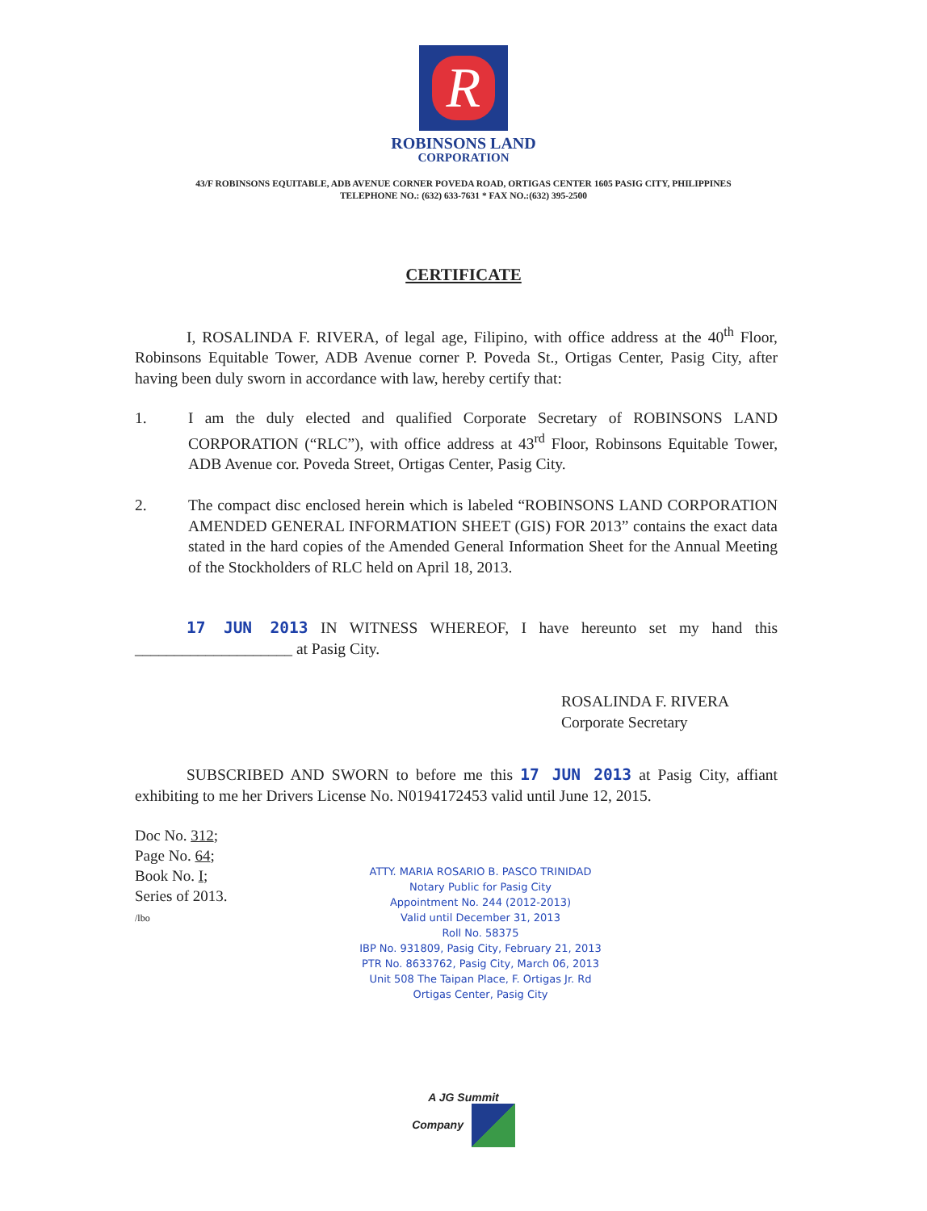R
ROBINSONS LAND
CORPORATION
43/F ROBINSONS EQUITABLE, ADB AVENUE CORNER POVEDA ROAD, ORTIGAS CENTER 1605 PASIG CITY, PHILIPPINES
TELEPHONE NO.: (632) 633-7631 * FAX NO.:(632) 395-2500
CERTIFICATE
I, ROSALINDA F. RIVERA, of legal age, Filipino, with office address at the 40<sup>th</sup> Floor, Robinsons Equitable Tower, ADB Avenue corner P. Poveda St., Ortigas Center, Pasig City, after having been duly sworn in accordance with law, hereby certify that:
1. I am the duly elected and qualified Corporate Secretary of ROBINSONS LAND CORPORATION (“RLC”), with office address at 43<sup>rd</sup> Floor, Robinsons Equitable Tower, ADB Avenue cor. Poveda Street, Ortigas Center, Pasig City.
2. The compact disc enclosed herein which is labeled “ROBINSONS LAND CORPORATION AMENDED GENERAL INFORMATION SHEET (GIS) FOR 2013” contains the exact data stated in the hard copies of the Amended General Information Sheet for the Annual Meeting of the Stockholders of RLC held on April 18, 2013.
17 JUN 2013 IN WITNESS WHEREOF, I have hereunto set my hand this ____________________ at Pasig City.
ROSALINDA F. RIVERA
Corporate Secretary
SUBSCRIBED AND SWORN to before me this 17 JUN 2013 at Pasig City, affiant exhibiting to me her Drivers License No. N0194172453 valid until June 12, 2015.
Doc No. 312;
Page No. 64;
Book No. I;
Series of 2013.
/lbo
ATTY. MARIA ROSARIO B. PASCO TRINIDAD
Notary Public for Pasig City
Appointment No. 244 (2012-2013)
Valid until December 31, 2013
Roll No. 58375
IBP No. 931809, Pasig City, February 21, 2013
PTR No. 8633762, Pasig City, March 06, 2013
Unit 508 The Taipan Place, F. Ortigas Jr. Rd
Ortigas Center, Pasig City
A JG Summit
Company